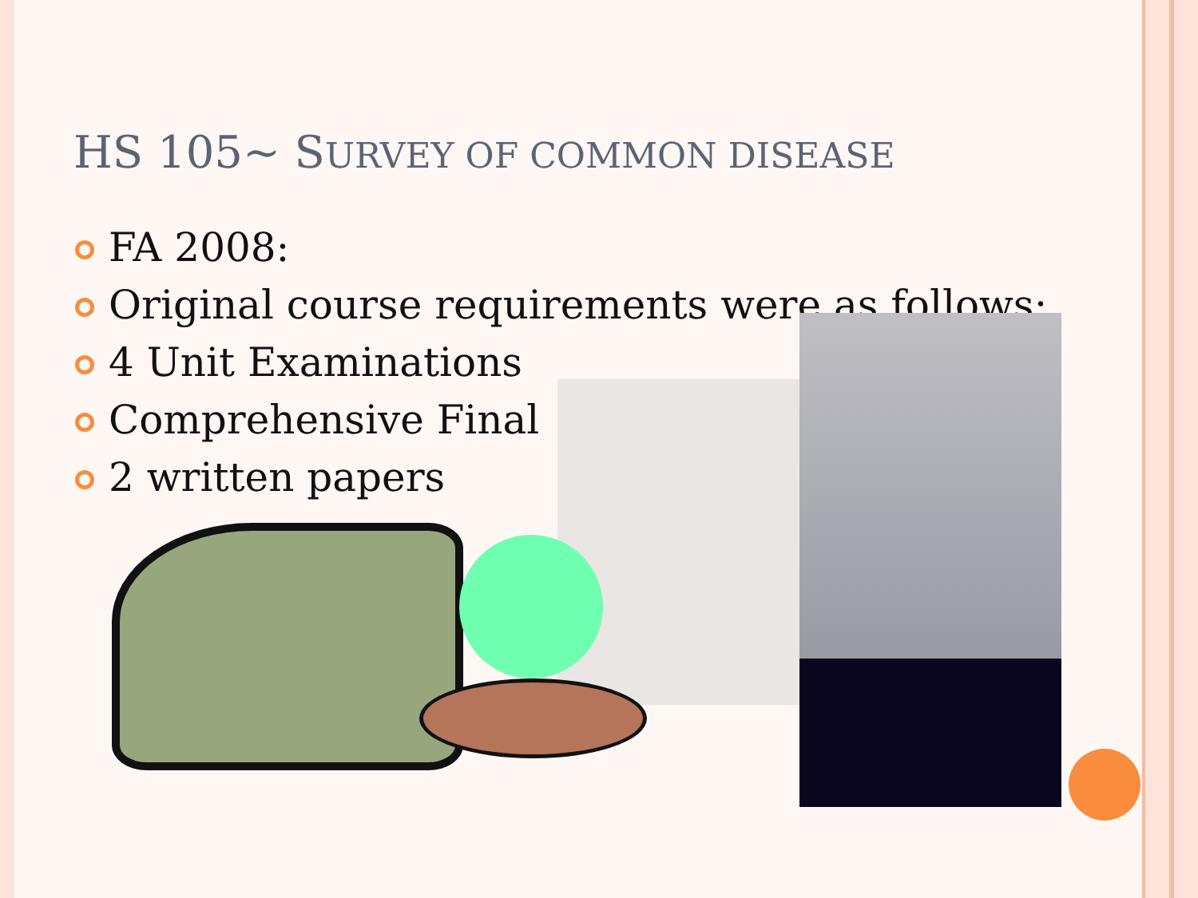HS 105~ SURVEY OF COMMON DISEASE
FA 2008:
Original course requirements were as follows:
4 Unit Examinations
Comprehensive Final
2 written papers